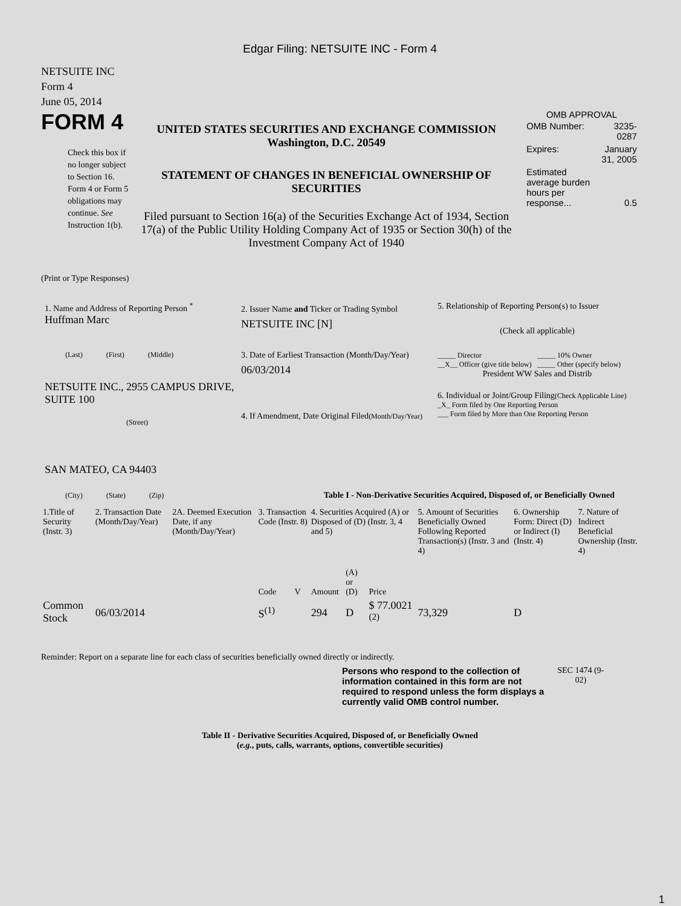Edgar Filing: NETSUITE INC - Form 4
NETSUITE INC
Form 4
June 05, 2014
FORM 4
Check this box if no longer subject to Section 16. Form 4 or Form 5 obligations may continue. See Instruction 1(b).
UNITED STATES SECURITIES AND EXCHANGE COMMISSION
Washington, D.C. 20549
STATEMENT OF CHANGES IN BENEFICIAL OWNERSHIP OF SECURITIES
Filed pursuant to Section 16(a) of the Securities Exchange Act of 1934, Section 17(a) of the Public Utility Holding Company Act of 1935 or Section 30(h) of the Investment Company Act of 1940
OMB APPROVAL
| OMB Number: | 3235-0287 |
| Expires: | January 31, 2005 |
| Estimated average burden hours per response... | 0.5 |
(Print or Type Responses)
1. Name and Address of Reporting Person <sup>*</sup>
Huffman Marc
(Last) (First) (Middle)
NETSUITE INC., 2955 CAMPUS DRIVE, SUITE 100
(Street)
SAN MATEO, CA 94403
(City) (State) (Zip)
2. Issuer Name and Ticker or Trading Symbol
NETSUITE INC [N]
3. Date of Earliest Transaction (Month/Day/Year)
06/03/2014
4. If Amendment, Date Original Filed(Month/Day/Year)
5. Relationship of Reporting Person(s) to Issuer
(Check all applicable)
_____ Director
_____ 10% Owner
__X__ Officer (give title below)
_____ Other (specify below)
President WW Sales and Distrib
6. Individual or Joint/Group Filing(Check Applicable Line)
_X_ Form filed by One Reporting Person
___ Form filed by More than One Reporting Person
Table I - Non-Derivative Securities Acquired, Disposed of, or Beneficially Owned
| 1.Title of Security (Instr. 3) | 2. Transaction Date (Month/Day/Year) | 2A. Deemed Execution Date, if any (Month/Day/Year) | 3. Transaction Code (Instr. 8) | | 4. Securities Acquired (A) or Disposed of (D) (Instr. 3, 4 and 5) | | | 5. Amount of Securities Beneficially Owned Following Reported Transaction(s) (Instr. 3 and 4) | 6. Ownership Form: Direct (D) or Indirect (I) (Instr. 4) | 7. Nature of Indirect Beneficial Ownership (Instr. 4) |
| --- | --- | --- | --- | --- | --- | --- | --- | --- | --- | --- |
| | | | Code | V | Amount | (A) or (D) | Price | | | |
| Common Stock | 06/03/2014 | | S<sup>(1)</sup> | | 294 | D | $ 77.0021 <sup>(2)</sup> | 73,329 | D | |
Reminder: Report on a separate line for each class of securities beneficially owned directly or indirectly.
Persons who respond to the collection of information contained in this form are not required to respond unless the form displays a currently valid OMB control number.
SEC 1474 (9-02)
Table II - Derivative Securities Acquired, Disposed of, or Beneficially Owned
(e.g., puts, calls, warrants, options, convertible securities)
1